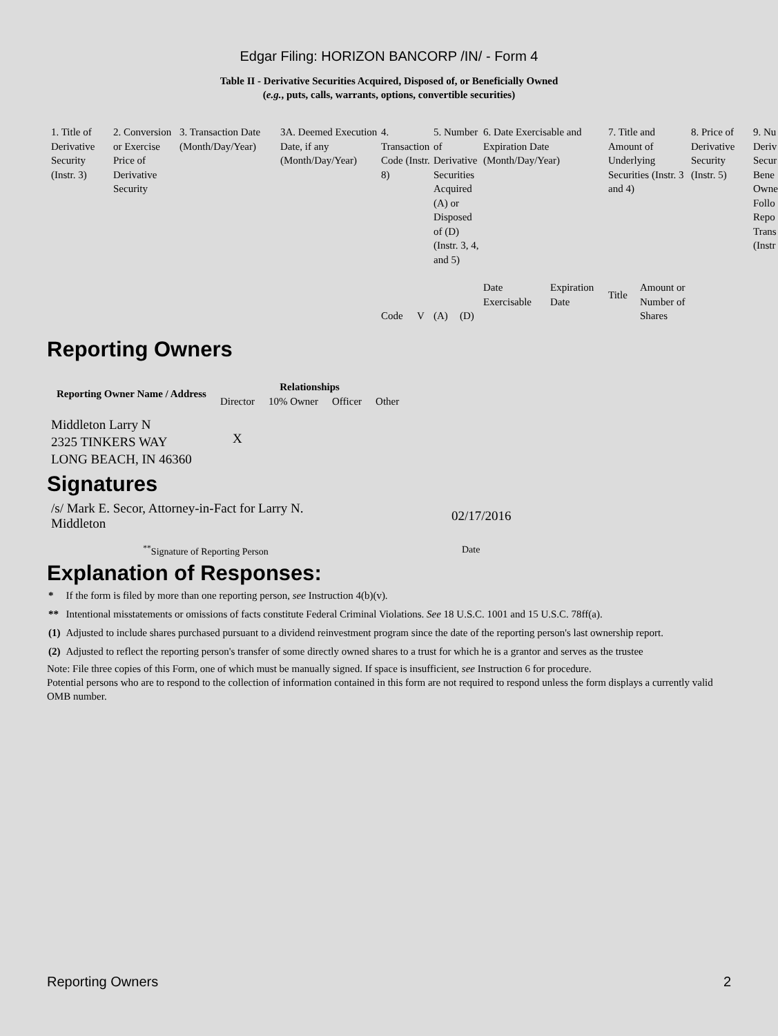Edgar Filing: HORIZON BANCORP /IN/ - Form 4
Table II - Derivative Securities Acquired, Disposed of, or Beneficially Owned
(e.g., puts, calls, warrants, options, convertible securities)
| 1. Title of Derivative Security (Instr. 3) | 2. Conversion or Exercise Price of Derivative Security | 3. Transaction Date (Month/Day/Year) | 3A. Deemed Execution Date, if any (Month/Day/Year) | 4. Transaction Code (Instr. 8) | | 5. Number of Derivative Securities Acquired (A) or Disposed of (D) (Instr. 3, 4, and 5) | | 6. Date Exercisable and Expiration Date (Month/Day/Year) | | 7. Title and Amount of Underlying Securities (Instr. 3 and 4) | | 8. Price of Derivative Security (Instr. 5) | 9. Nu Deriv Secur Bene Owne Follo Repo Trans (Instr |
| | | | | Code | V | (A) | (D) | Date Exercisable | Expiration Date | Title | Amount or Number of Shares | | |
Reporting Owners
| Reporting Owner Name / Address | Relationships | | | |
| --- | --- | --- | --- | --- |
| | Director | 10% Owner | Officer | Other |
| Middleton Larry N 2325 TINKERS WAY LONG BEACH, IN 46360 | X | | | |
Signatures
| /s/ Mark E. Secor, Attorney-in-Fact for Larry N. Middleton | 02/17/2016 |
| <sup>**</sup> Signature of Reporting Person | Date |
Explanation of Responses:
| * | If the form is filed by more than one reporting person, see Instruction 4(b)(v). |
| ** | Intentional misstatements or omissions of facts constitute Federal Criminal Violations. See 18 U.S.C. 1001 and 15 U.S.C. 78ff(a). |
| (1) | Adjusted to include shares purchased pursuant to a dividend reinvestment program since the date of the reporting person's last ownership report. |
| (2) | Adjusted to reflect the reporting person's transfer of some directly owned shares to a trust for which he is a grantor and serves as the trustee |
Note: File three copies of this Form, one of which must be manually signed. If space is insufficient, see Instruction 6 for procedure.
Potential persons who are to respond to the collection of information contained in this form are not required to respond unless the form displays a currently valid OMB number.
Reporting Owners 2